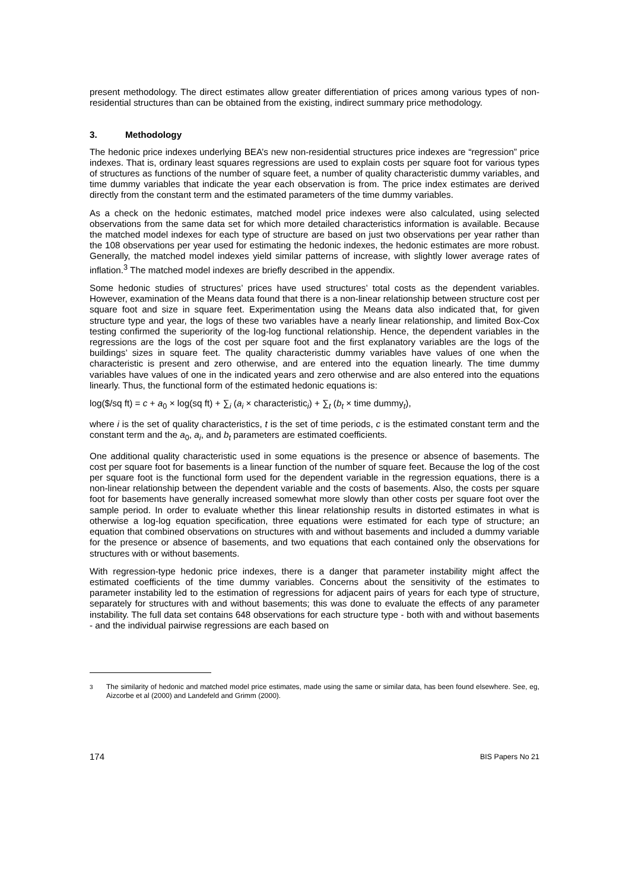present methodology. The direct estimates allow greater differentiation of prices among various types of non-residential structures than can be obtained from the existing, indirect summary price methodology.
3. Methodology
The hedonic price indexes underlying BEA’s new non-residential structures price indexes are “regression” price indexes. That is, ordinary least squares regressions are used to explain costs per square foot for various types of structures as functions of the number of square feet, a number of quality characteristic dummy variables, and time dummy variables that indicate the year each observation is from. The price index estimates are derived directly from the constant term and the estimated parameters of the time dummy variables.
As a check on the hedonic estimates, matched model price indexes were also calculated, using selected observations from the same data set for which more detailed characteristics information is available. Because the matched model indexes for each type of structure are based on just two observations per year rather than the 108 observations per year used for estimating the hedonic indexes, the hedonic estimates are more robust. Generally, the matched model indexes yield similar patterns of increase, with slightly lower average rates of inflation.<sup>3</sup> The matched model indexes are briefly described in the appendix.
Some hedonic studies of structures’ prices have used structures’ total costs as the dependent variables. However, examination of the Means data found that there is a non-linear relationship between structure cost per square foot and size in square feet. Experimentation using the Means data also indicated that, for given structure type and year, the logs of these two variables have a nearly linear relationship, and limited Box-Cox testing confirmed the superiority of the log-log functional relationship. Hence, the dependent variables in the regressions are the logs of the cost per square foot and the first explanatory variables are the logs of the buildings’ sizes in square feet. The quality characteristic dummy variables have values of one when the characteristic is present and zero otherwise, and are entered into the equation linearly. The time dummy variables have values of one in the indicated years and zero otherwise and are also entered into the equations linearly. Thus, the functional form of the estimated hedonic equations is:
log($/sq ft) = c + a<sub>0</sub> × log(sq ft) + ∑<sub>i</sub> (a<sub>i</sub> × characteristic<sub>i</sub>) + ∑<sub>t</sub> (b<sub>t</sub> × time dummy<sub>t</sub>),
where i is the set of quality characteristics, t is the set of time periods, c is the estimated constant term and the constant term and the a<sub>0</sub>, a<sub>i</sub>, and b<sub>t</sub> parameters are estimated coefficients.
One additional quality characteristic used in some equations is the presence or absence of basements. The cost per square foot for basements is a linear function of the number of square feet. Because the log of the cost per square foot is the functional form used for the dependent variable in the regression equations, there is a non-linear relationship between the dependent variable and the costs of basements. Also, the costs per square foot for basements have generally increased somewhat more slowly than other costs per square foot over the sample period. In order to evaluate whether this linear relationship results in distorted estimates in what is otherwise a log-log equation specification, three equations were estimated for each type of structure; an equation that combined observations on structures with and without basements and included a dummy variable for the presence or absence of basements, and two equations that each contained only the observations for structures with or without basements.
With regression-type hedonic price indexes, there is a danger that parameter instability might affect the estimated coefficients of the time dummy variables. Concerns about the sensitivity of the estimates to parameter instability led to the estimation of regressions for adjacent pairs of years for each type of structure, separately for structures with and without basements; this was done to evaluate the effects of any parameter instability. The full data set contains 648 observations for each structure type - both with and without basements - and the individual pairwise regressions are each based on
<sup>3</sup> The similarity of hedonic and matched model price estimates, made using the same or similar data, has been found elsewhere. See, eg, Aizcorbe et al (2000) and Landefeld and Grimm (2000).
174 BIS Papers No 21